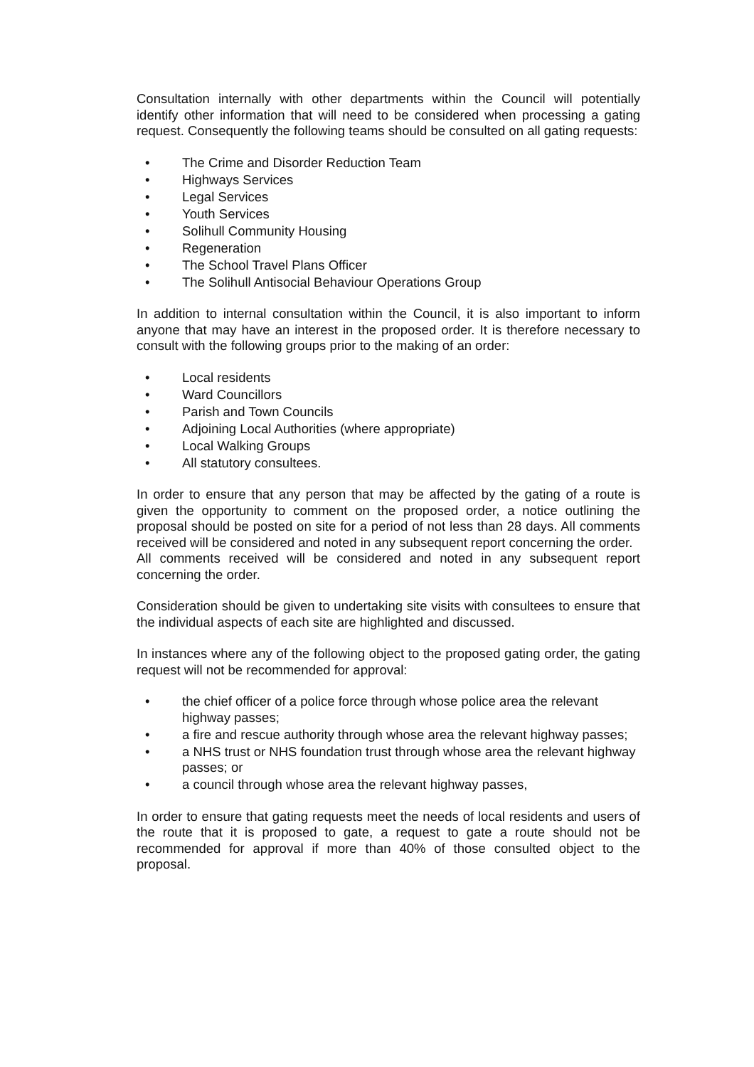Consultation internally with other departments within the Council will potentially identify other information that will need to be considered when processing a gating request. Consequently the following teams should be consulted on all gating requests:
• The Crime and Disorder Reduction Team
• Highways Services
• Legal Services
• Youth Services
• Solihull Community Housing
• Regeneration
• The School Travel Plans Officer
• The Solihull Antisocial Behaviour Operations Group
In addition to internal consultation within the Council, it is also important to inform anyone that may have an interest in the proposed order. It is therefore necessary to consult with the following groups prior to the making of an order:
• Local residents
• Ward Councillors
• Parish and Town Councils
• Adjoining Local Authorities (where appropriate)
• Local Walking Groups
• All statutory consultees.
In order to ensure that any person that may be affected by the gating of a route is given the opportunity to comment on the proposed order, a notice outlining the proposal should be posted on site for a period of not less than 28 days. All comments received will be considered and noted in any subsequent report concerning the order.
All comments received will be considered and noted in any subsequent report concerning the order.
Consideration should be given to undertaking site visits with consultees to ensure that the individual aspects of each site are highlighted and discussed.
In instances where any of the following object to the proposed gating order, the gating request will not be recommended for approval:
• the chief officer of a police force through whose police area the relevant highway passes;
• a fire and rescue authority through whose area the relevant highway passes;
• a NHS trust or NHS foundation trust through whose area the relevant highway passes; or
• a council through whose area the relevant highway passes,
In order to ensure that gating requests meet the needs of local residents and users of the route that it is proposed to gate, a request to gate a route should not be recommended for approval if more than 40% of those consulted object to the proposal.